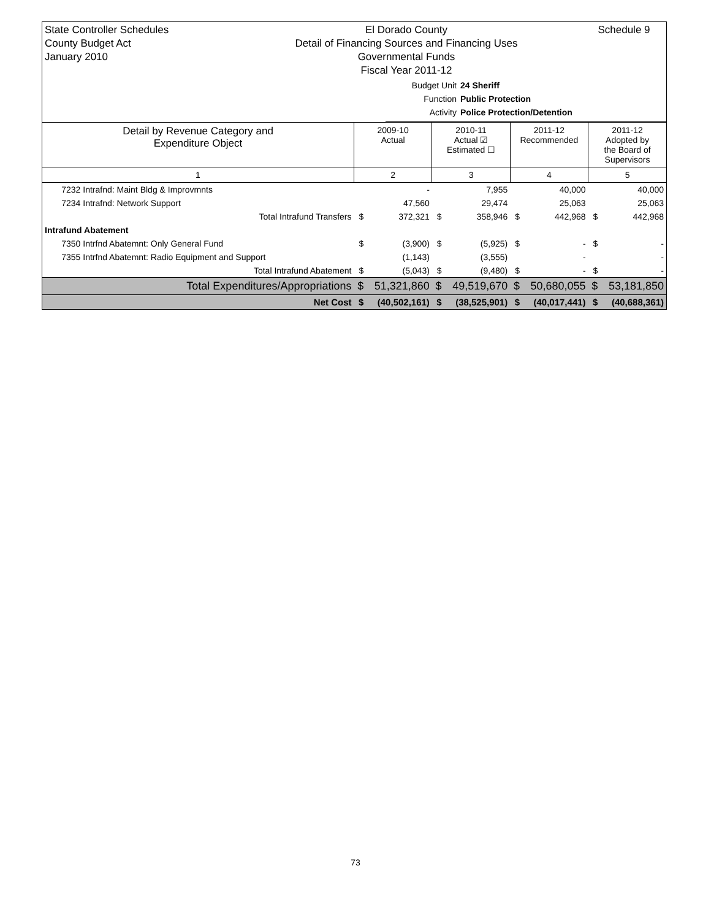State Controller Schedules
County Budget Act
January 2010
El Dorado County
Detail of Financing Sources and Financing Uses
Governmental Funds
Fiscal Year 2011-12
Schedule 9
Budget Unit 24 Sheriff
Function Public Protection
Activity Police Protection/Detention
| Detail by Revenue Category and Expenditure Object | 2009-10 Actual | | 2010-11 Actual ☑ Estimated ☐ | | 2011-12 Recommended | | 2011-12 Adopted by the Board of Supervisors | |
| --- | --- | --- | --- | --- | --- | --- | --- | --- |
| 1 | 2 | | 3 | | 4 | | 5 | |
| 7232 Intrafnd: Maint Bldg & Improvmnts | | - | | 7,955 | | 40,000 | | 40,000 |
| 7234 Intrafnd: Network Support | | 47,560 | | 29,474 | | 25,063 | | 25,063 |
| Total Intrafund Transfers | $ | 372,321 | $ | 358,946 | $ | 442,968 | $ | 442,968 |
| Intrafund Abatement | | | | | | | | |
| 7350 Intrfnd Abatemnt: Only General Fund | $ | (3,900) | $ | (5,925) | $ | - | $ | - |
| 7355 Intrfnd Abatemnt: Radio Equipment and Support | | (1,143) | | (3,555) | | - | | - |
| Total Intrafund Abatement | $ | (5,043) | $ | (9,480) | $ | - | $ | - |
| Total Expenditures/Appropriations | $ | 51,321,860 | $ | 49,519,670 | $ | 50,680,055 | $ | 53,181,850 |
| Net Cost | $ | (40,502,161) | $ | (38,525,901) | $ | (40,017,441) | $ | (40,688,361) |
73